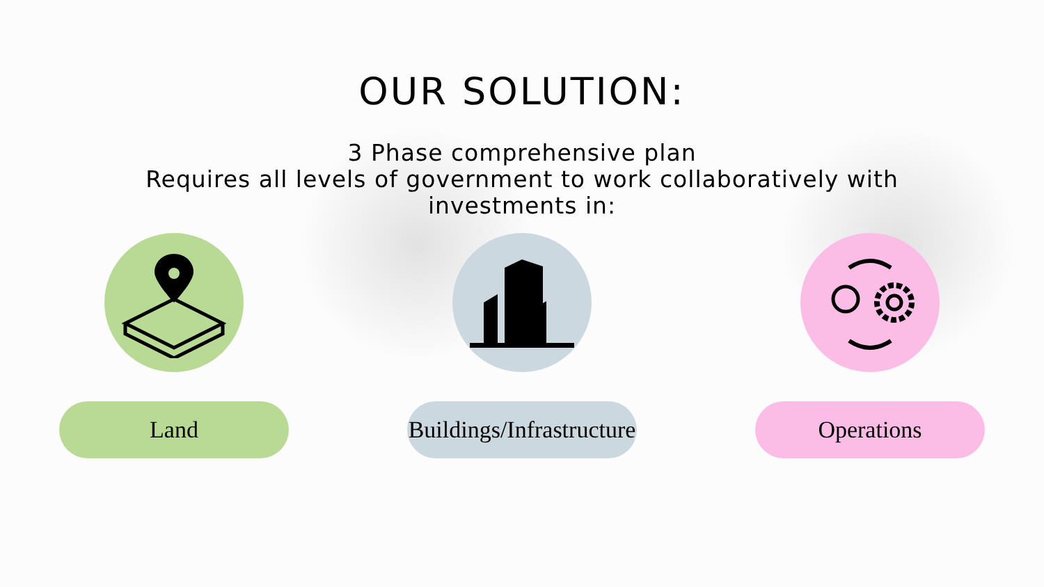OUR SOLUTION:
3 Phase comprehensive plan
Requires all levels of government to work collaboratively with
investments in:
Land Buildings/Infrastructure Operations